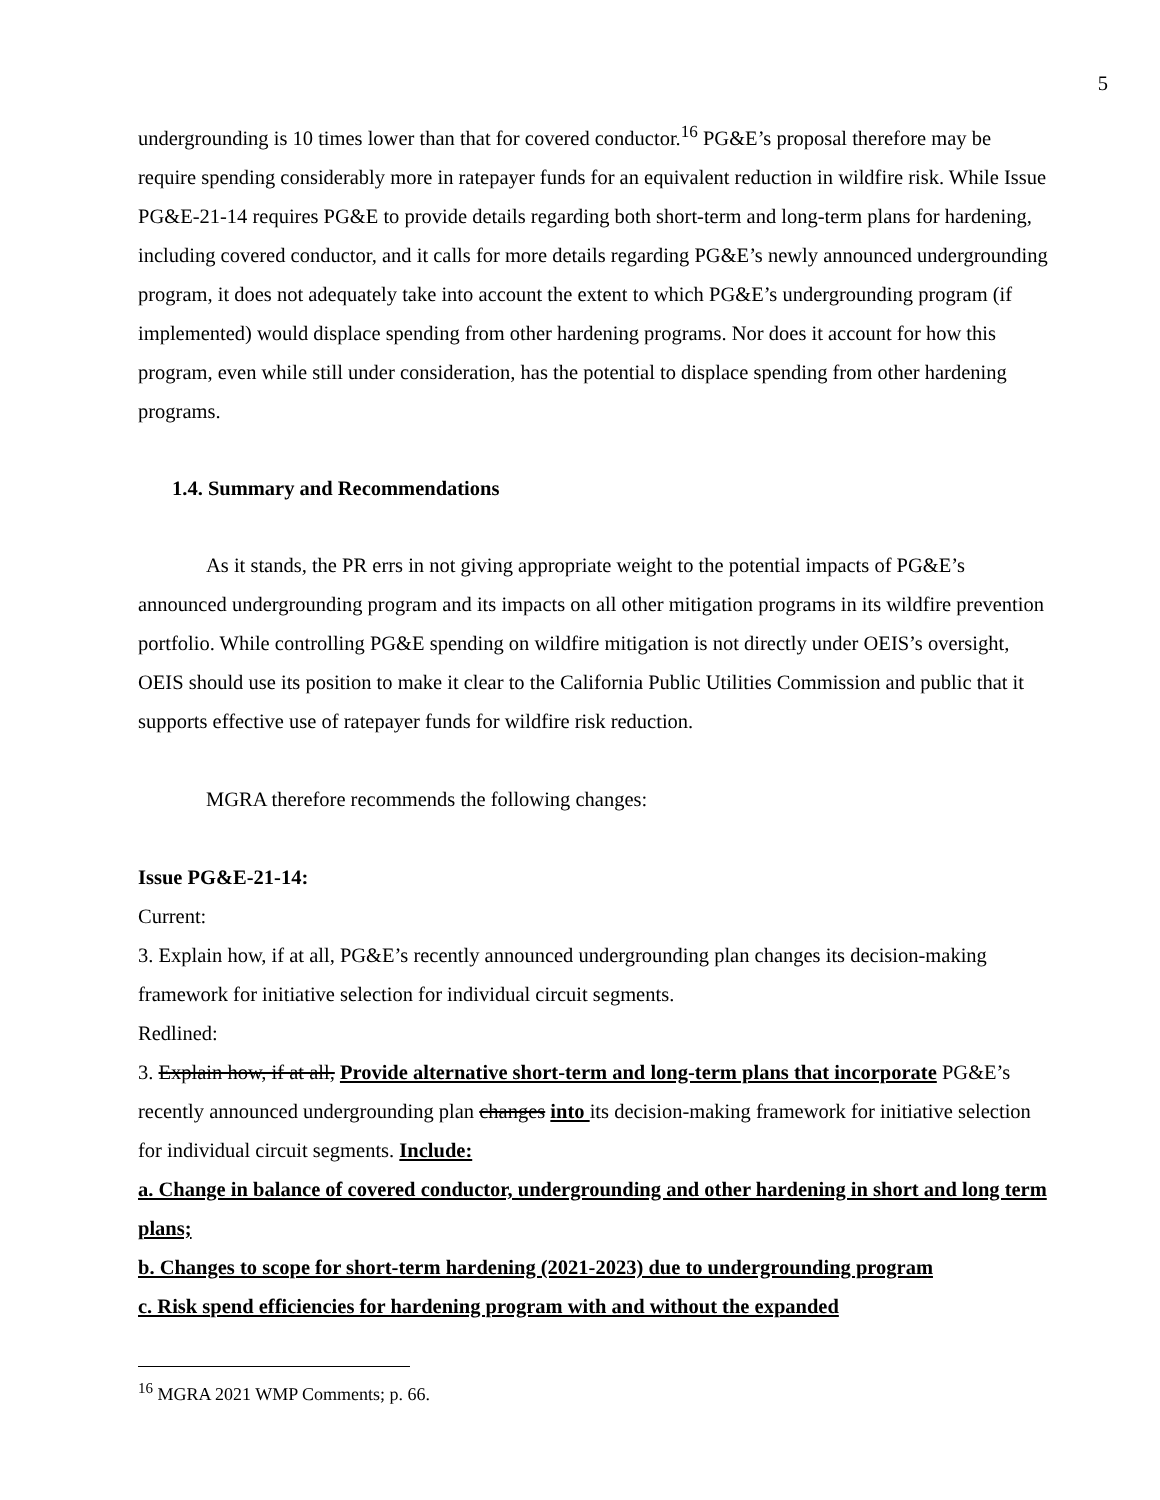5
undergrounding is 10 times lower than that for covered conductor.<sup>16</sup> PG&E’s proposal therefore may be require spending considerably more in ratepayer funds for an equivalent reduction in wildfire risk. While Issue PG&E-21-14 requires PG&E to provide details regarding both short-term and long-term plans for hardening, including covered conductor, and it calls for more details regarding PG&E’s newly announced undergrounding program, it does not adequately take into account the extent to which PG&E’s undergrounding program (if implemented) would displace spending from other hardening programs. Nor does it account for how this program, even while still under consideration, has the potential to displace spending from other hardening programs.
1.4. Summary and Recommendations
As it stands, the PR errs in not giving appropriate weight to the potential impacts of PG&E’s announced undergrounding program and its impacts on all other mitigation programs in its wildfire prevention portfolio. While controlling PG&E spending on wildfire mitigation is not directly under OEIS’s oversight, OEIS should use its position to make it clear to the California Public Utilities Commission and public that it supports effective use of ratepayer funds for wildfire risk reduction.
MGRA therefore recommends the following changes:
Issue PG&E-21-14:
Current:
3. Explain how, if at all, PG&E’s recently announced undergrounding plan changes its decision-making framework for initiative selection for individual circuit segments.
Redlined:
3. Explain how, if at all, Provide alternative short-term and long-term plans that incorporate PG&E’s recently announced undergrounding plan changes into its decision-making framework for initiative selection for individual circuit segments. Include:
a. Change in balance of covered conductor, undergrounding and other hardening in short and long term plans;
b. Changes to scope for short-term hardening (2021-2023) due to undergrounding program
c. Risk spend efficiencies for hardening program with and without the expanded
<sup>16</sup> MGRA 2021 WMP Comments; p. 66.